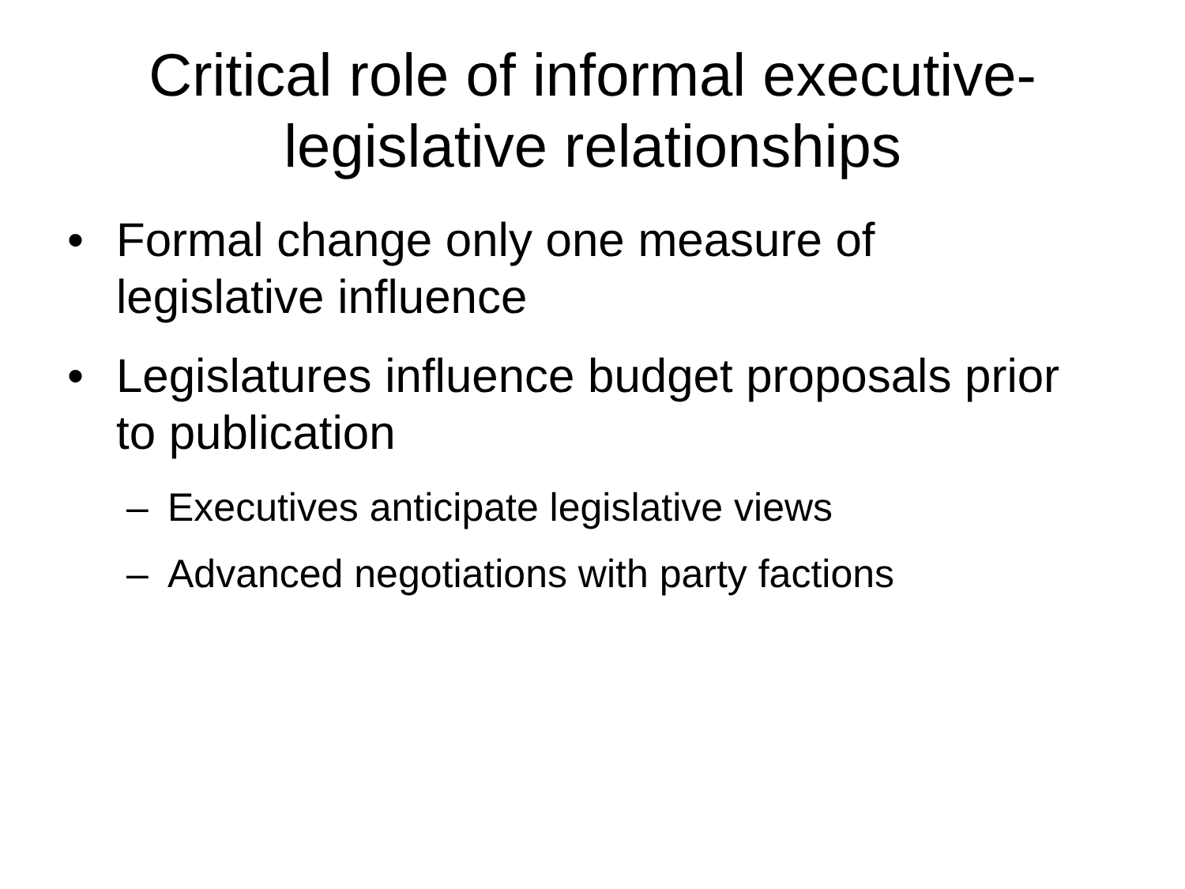Critical role of informal executive-
legislative relationships
• Formal change only one measure of legislative influence
• Legislatures influence budget proposals prior to publication
– Executives anticipate legislative views
– Advanced negotiations with party factions